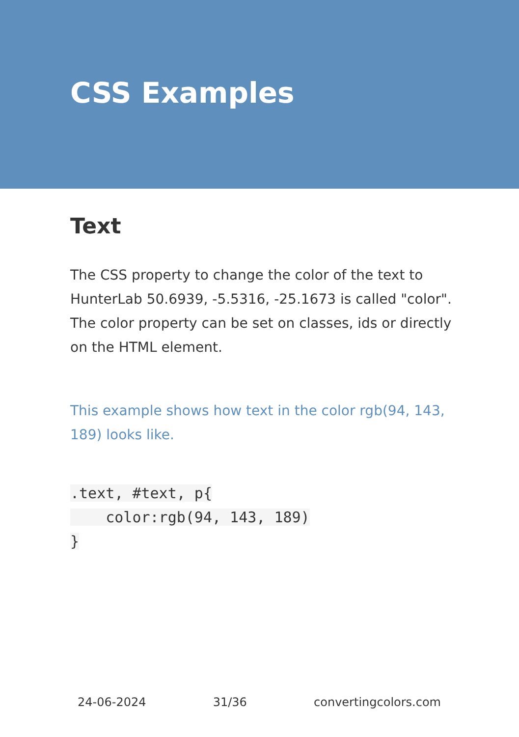CSS Examples
Text
The CSS property to change the color of the text to HunterLab 50.6939, -5.5316, -25.1673 is called "color". The color property can be set on classes, ids or directly on the HTML element.
This example shows how text in the color rgb(94, 143, 189) looks like.
.text, #text, p{
    color:rgb(94, 143, 189)
}
24-06-2024 31/36 convertingcolors.com